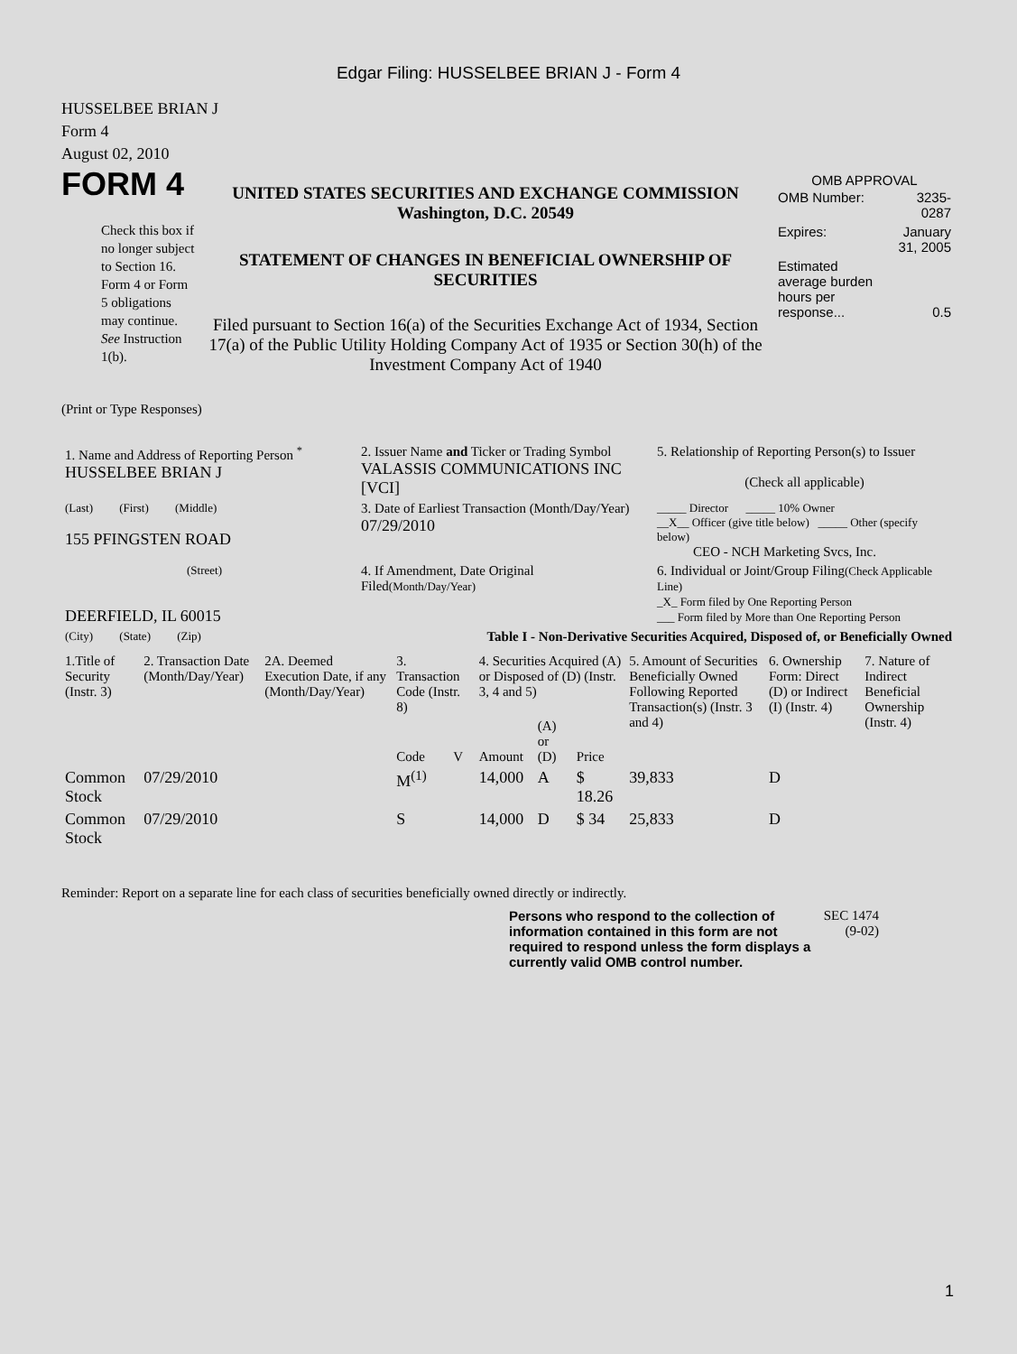Edgar Filing: HUSSELBEE BRIAN J - Form 4
HUSSELBEE BRIAN J
Form 4
August 02, 2010
FORM 4
Check this box if no longer subject to Section 16. Form 4 or Form 5 obligations may continue. See Instruction 1(b).
UNITED STATES SECURITIES AND EXCHANGE COMMISSION
Washington, D.C. 20549
STATEMENT OF CHANGES IN BENEFICIAL OWNERSHIP OF SECURITIES
Filed pursuant to Section 16(a) of the Securities Exchange Act of 1934, Section 17(a) of the Public Utility Holding Company Act of 1935 or Section 30(h) of the Investment Company Act of 1940
OMB APPROVAL
| OMB Number: | 3235-0287 |
| Expires: | January 31, 2005 |
| Estimated average burden hours per response... | 0.5 |
(Print or Type Responses)
| 1. Name and Address of Reporting Person <sup>*</sup> HUSSELBEE BRIAN J | 2. Issuer Name and Ticker or Trading Symbol VALASSIS COMMUNICATIONS INC [VCI] | 5. Relationship of Reporting Person(s) to Issuer (Check all applicable) |
| (Last) (First) (Middle) 155 PFINGSTEN ROAD | 3. Date of Earliest Transaction (Month/Day/Year) 07/29/2010 | _____ Director _____ 10% Owner __X__ Officer (give title below) _____ Other (specify below) CEO - NCH Marketing Svcs, Inc. |
| (Street) DEERFIELD, IL 60015 | 4. If Amendment, Date Original Filed (Month/Day/Year) | 6. Individual or Joint/Group Filing (Check Applicable Line) _X_ Form filed by One Reporting Person ___ Form filed by More than One Reporting Person |
| (City) (State) (Zip) | Table I - Non-Derivative Securities Acquired, Disposed of, or Beneficially Owned | |
| 1.Title of Security (Instr. 3) | 2. Transaction Date (Month/Day/Year) | 2A. Deemed Execution Date, if any (Month/Day/Year) | 3. Transaction Code (Instr. 8) | | 4. Securities Acquired (A) or Disposed of (D) (Instr. 3, 4 and 5) | | | 5. Amount of Securities Beneficially Owned Following Reported Transaction(s) (Instr. 3 and 4) | 6. Ownership Form: Direct (D) or Indirect (I) (Instr. 4) | 7. Nature of Indirect Beneficial Ownership (Instr. 4) |
| --- | --- | --- | --- | --- | --- | --- | --- | --- | --- | --- |
| | | | Code | V | Amount | (A) or (D) | Price | | | |
| Common Stock | 07/29/2010 | | M<sup>(1)</sup> | | 14,000 | A | $ 18.26 | 39,833 | D | |
| Common Stock | 07/29/2010 | | S | | 14,000 | D | $ 34 | 25,833 | D | |
Reminder: Report on a separate line for each class of securities beneficially owned directly or indirectly.
Persons who respond to the collection of information contained in this form are not required to respond unless the form displays a currently valid OMB control number.
SEC 1474 (9-02)
1